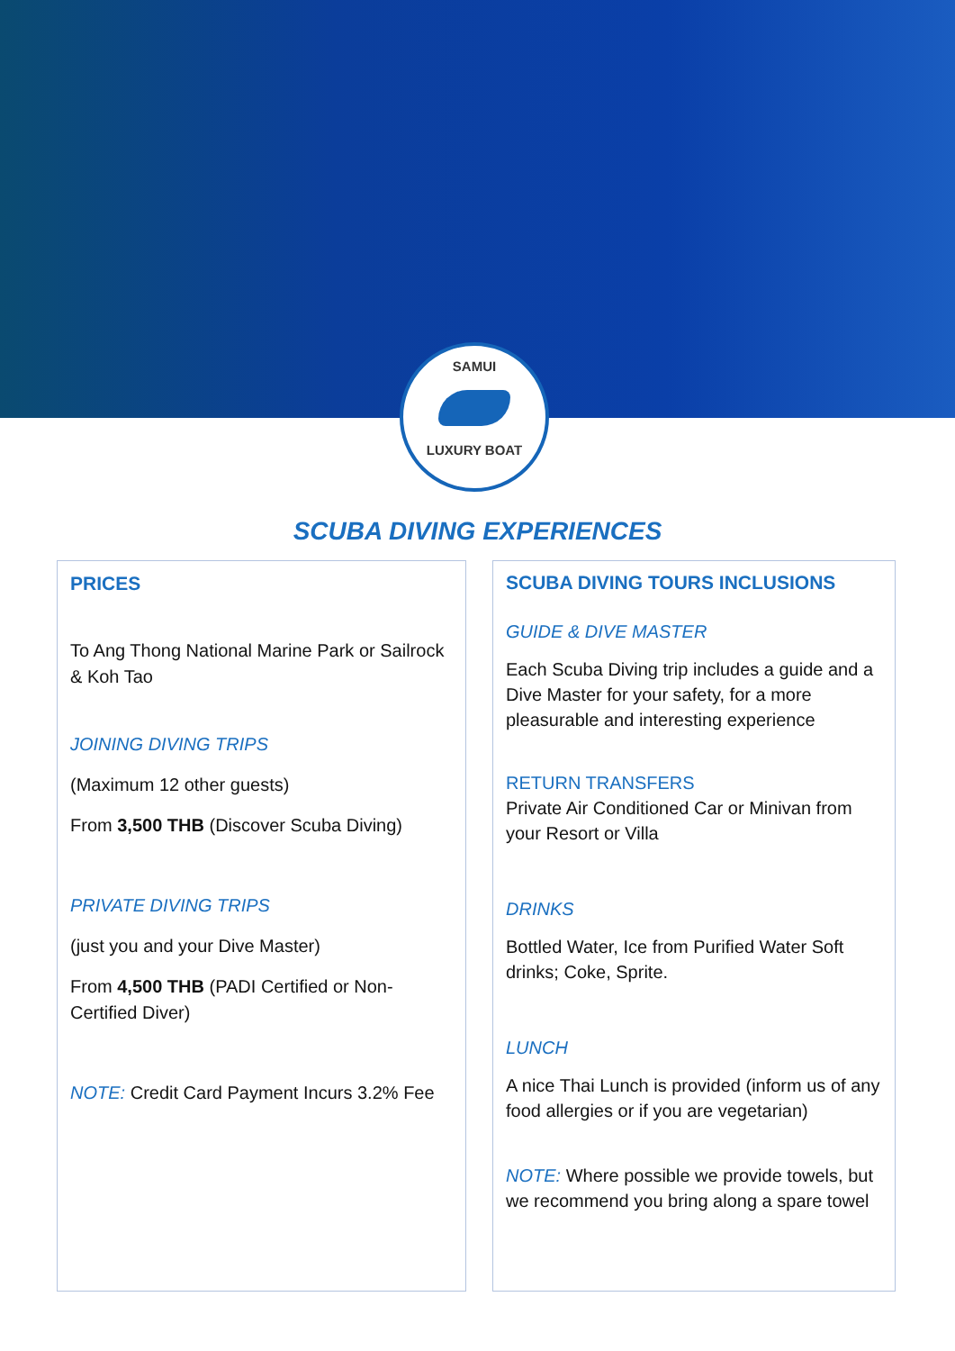SAMUI
LUXURY BOAT
SCUBA DIVING EXPERIENCES
PRICES
To Ang Thong National Marine Park or Sailrock & Koh Tao
JOINING DIVING TRIPS
(Maximum 12 other guests)
From 3,500 THB (Discover Scuba Diving)
PRIVATE DIVING TRIPS
(just you and your Dive Master)
From 4,500 THB (PADI Certified or Non-Certified Diver)
NOTE: Credit Card Payment Incurs 3.2% Fee
SCUBA DIVING TOURS INCLUSIONS
GUIDE & DIVE MASTER
Each Scuba Diving trip includes a guide and a Dive Master for your safety, for a more pleasurable and interesting experience
RETURN TRANSFERS
Private Air Conditioned Car or Minivan from your Resort or Villa
DRINKS
Bottled Water, Ice from Purified Water Soft drinks; Coke, Sprite.
LUNCH
A nice Thai Lunch is provided (inform us of any food allergies or if you are vegetarian)
NOTE: Where possible we provide towels, but we recommend you bring along a spare towel